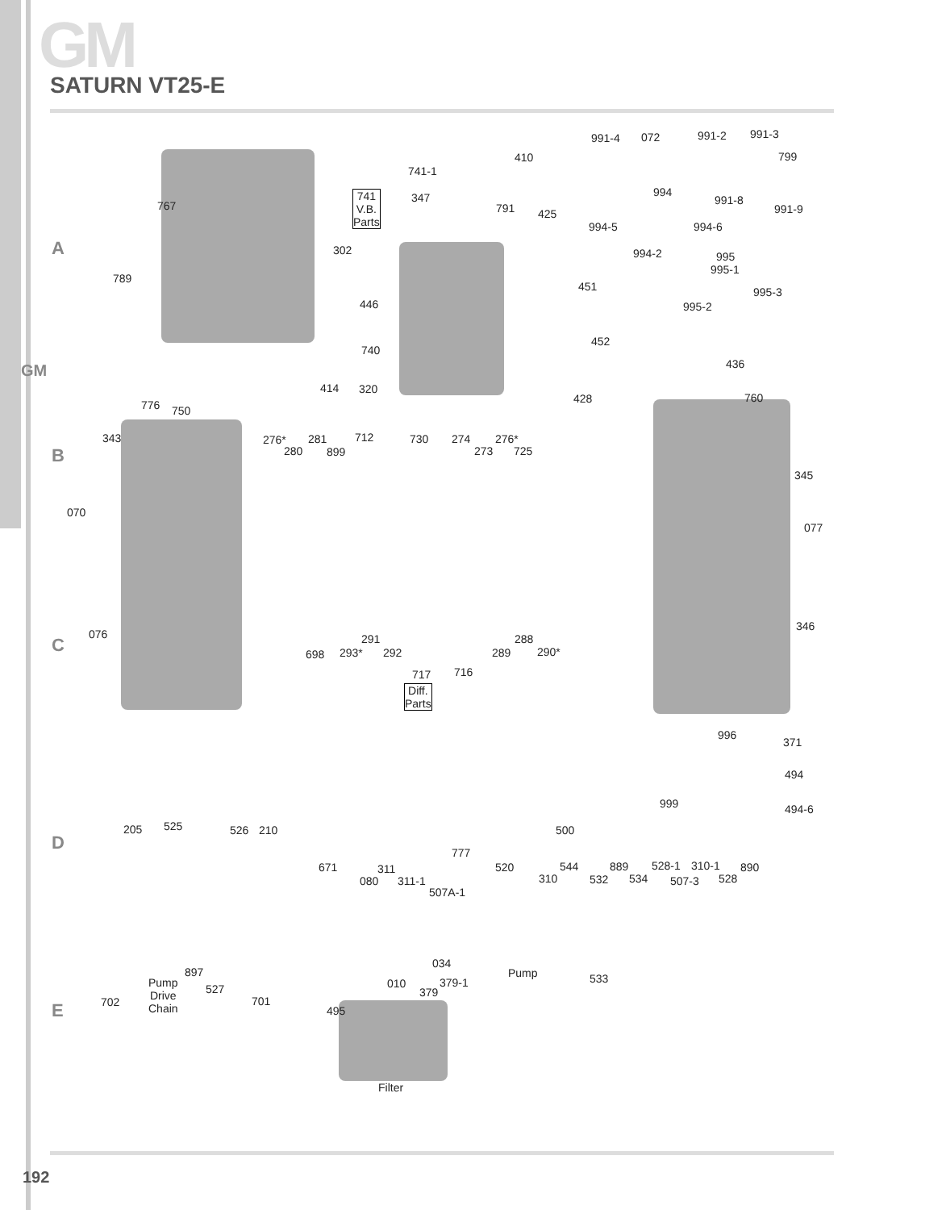GM
SATURN VT25-E
GM
A
B
C
D
E
991-4 072 991-2 991-3
799
410
741-1
994
991-8
991-9
741
V.B.
Parts
347
791 425
767
994-5 994-6
302 994-2 995
995-1
789
451 995-3
446 995-2
452
740
436
414 320
428 760
776 750
343 276* 281 712 730 274 276*
280 899 273 725
345
070
077
346
076 291 288
698 293* 292 289 290*
717 716
Diff.
Parts
996
371
494
999 494-6
205 525 526 210 500
777
671 311 520 544 889 528-1 310-1 890
080 311-1 310 532 534 507-3 528
507A-1
034
897 Pump 533
Pump
Drive
Chain
010 379-1
527 379
702 701
495
Filter
192